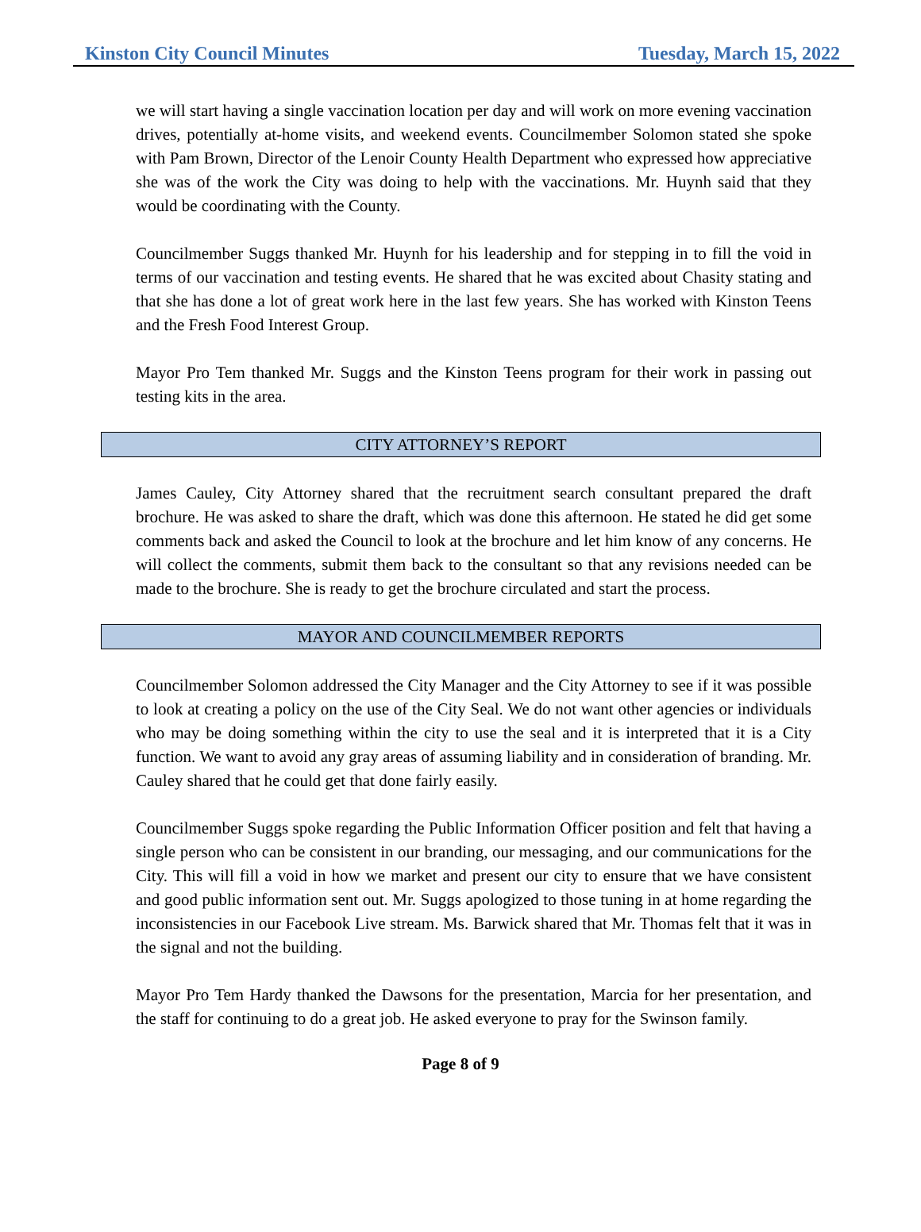Kinston City Council Minutes Tuesday, March 15, 2022
we will start having a single vaccination location per day and will work on more evening vaccination drives, potentially at-home visits, and weekend events. Councilmember Solomon stated she spoke with Pam Brown, Director of the Lenoir County Health Department who expressed how appreciative she was of the work the City was doing to help with the vaccinations. Mr. Huynh said that they would be coordinating with the County.
Councilmember Suggs thanked Mr. Huynh for his leadership and for stepping in to fill the void in terms of our vaccination and testing events. He shared that he was excited about Chasity stating and that she has done a lot of great work here in the last few years. She has worked with Kinston Teens and the Fresh Food Interest Group.
Mayor Pro Tem thanked Mr. Suggs and the Kinston Teens program for their work in passing out testing kits in the area.
CITY ATTORNEY’S REPORT
James Cauley, City Attorney shared that the recruitment search consultant prepared the draft brochure. He was asked to share the draft, which was done this afternoon. He stated he did get some comments back and asked the Council to look at the brochure and let him know of any concerns. He will collect the comments, submit them back to the consultant so that any revisions needed can be made to the brochure. She is ready to get the brochure circulated and start the process.
MAYOR AND COUNCILMEMBER REPORTS
Councilmember Solomon addressed the City Manager and the City Attorney to see if it was possible to look at creating a policy on the use of the City Seal. We do not want other agencies or individuals who may be doing something within the city to use the seal and it is interpreted that it is a City function. We want to avoid any gray areas of assuming liability and in consideration of branding. Mr. Cauley shared that he could get that done fairly easily.
Councilmember Suggs spoke regarding the Public Information Officer position and felt that having a single person who can be consistent in our branding, our messaging, and our communications for the City. This will fill a void in how we market and present our city to ensure that we have consistent and good public information sent out. Mr. Suggs apologized to those tuning in at home regarding the inconsistencies in our Facebook Live stream. Ms. Barwick shared that Mr. Thomas felt that it was in the signal and not the building.
Mayor Pro Tem Hardy thanked the Dawsons for the presentation, Marcia for her presentation, and the staff for continuing to do a great job. He asked everyone to pray for the Swinson family.
Page 8 of 9